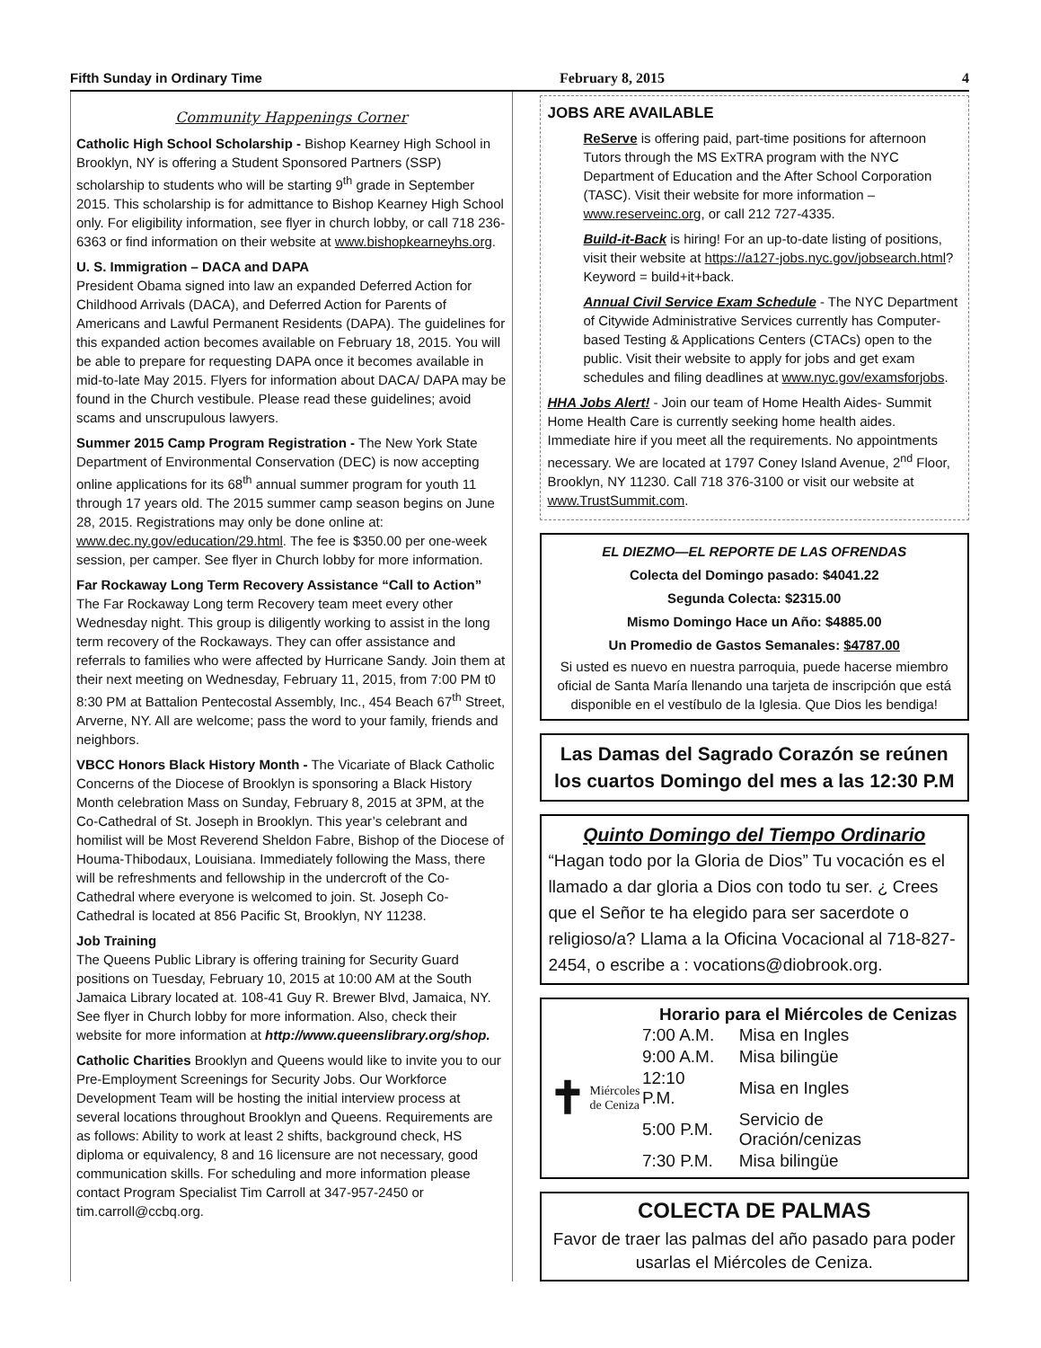Fifth Sunday in Ordinary Time February 8, 2015 4
Community Happenings Corner
Catholic High School Scholarship - Bishop Kearney High School in Brooklyn, NY is offering a Student Sponsored Partners (SSP) scholarship to students who will be starting 9<sup>th</sup> grade in September 2015. This scholarship is for admittance to Bishop Kearney High School only. For eligibility information, see flyer in church lobby, or call 718 236-6363 or find information on their website at www.bishopkearneyhs.org.
U. S. Immigration – DACA and DAPA
President Obama signed into law an expanded Deferred Action for Childhood Arrivals (DACA), and Deferred Action for Parents of Americans and Lawful Permanent Residents (DAPA). The guidelines for this expanded action becomes available on February 18, 2015. You will be able to prepare for requesting DAPA once it becomes available in mid-to-late May 2015. Flyers for information about DACA/ DAPA may be found in the Church vestibule. Please read these guidelines; avoid scams and unscrupulous lawyers.
Summer 2015 Camp Program Registration - The New York State Department of Environmental Conservation (DEC) is now accepting online applications for its 68<sup>th</sup> annual summer program for youth 11 through 17 years old. The 2015 summer camp season begins on June 28, 2015. Registrations may only be done online at: www.dec.ny.gov/education/29.html. The fee is $350.00 per one-week session, per camper. See flyer in Church lobby for more information.
Far Rockaway Long Term Recovery Assistance “Call to Action” The Far Rockaway Long term Recovery team meet every other Wednesday night. This group is diligently working to assist in the long term recovery of the Rockaways. They can offer assistance and referrals to families who were affected by Hurricane Sandy. Join them at their next meeting on Wednesday, February 11, 2015, from 7:00 PM t0 8:30 PM at Battalion Pentecostal Assembly, Inc., 454 Beach 67<sup>th</sup> Street, Arverne, NY. All are welcome; pass the word to your family, friends and neighbors.
VBCC Honors Black History Month - The Vicariate of Black Catholic Concerns of the Diocese of Brooklyn is sponsoring a Black History Month celebration Mass on Sunday, February 8, 2015 at 3PM, at the Co-Cathedral of St. Joseph in Brooklyn. This year’s celebrant and homilist will be Most Reverend Sheldon Fabre, Bishop of the Diocese of Houma-Thibodaux, Louisiana. Immediately following the Mass, there will be refreshments and fellowship in the undercroft of the Co-Cathedral where everyone is welcomed to join. St. Joseph Co-Cathedral is located at 856 Pacific St, Brooklyn, NY 11238.
Job Training
The Queens Public Library is offering training for Security Guard positions on Tuesday, February 10, 2015 at 10:00 AM at the South Jamaica Library located at. 108-41 Guy R. Brewer Blvd, Jamaica, NY. See flyer in Church lobby for more information. Also, check their website for more information at http://www.queenslibrary.org/shop.
Catholic Charities Brooklyn and Queens would like to invite you to our Pre-Employment Screenings for Security Jobs. Our Workforce Development Team will be hosting the initial interview process at several locations throughout Brooklyn and Queens. Requirements are as follows: Ability to work at least 2 shifts, background check, HS diploma or equivalency, 8 and 16 licensure are not necessary, good communication skills. For scheduling and more information please contact Program Specialist Tim Carroll at 347-957-2450 or tim.carroll@ccbq.org.
JOBS ARE AVAILABLE
ReServe is offering paid, part-time positions for afternoon Tutors through the MS ExTRA program with the NYC Department of Education and the After School Corporation (TASC). Visit their website for more information – www.reserveinc.org, or call 212 727-4335.
Build-it-Back is hiring! For an up-to-date listing of positions, visit their website at https://a127-jobs.nyc.gov/jobsearch.html? Keyword = build+it+back.
Annual Civil Service Exam Schedule - The NYC Department of Citywide Administrative Services currently has Computer-based Testing & Applications Centers (CTACs) open to the public. Visit their website to apply for jobs and get exam schedules and filing deadlines at www.nyc.gov/examsforjobs.
HHA Jobs Alert! - Join our team of Home Health Aides- Summit Home Health Care is currently seeking home health aides. Immediate hire if you meet all the requirements. No appointments necessary. We are located at 1797 Coney Island Avenue, 2<sup>nd</sup> Floor, Brooklyn, NY 11230. Call 718 376-3100 or visit our website at www.TrustSummit.com.
EL DIEZMO—EL REPORTE DE LAS OFRENDAS
Colecta del Domingo pasado: $4041.22
Segunda Colecta: $2315.00
Mismo Domingo Hace un Año: $4885.00
Un Promedio de Gastos Semanales: $4787.00
Si usted es nuevo en nuestra parroquia, puede hacerse miembro oficial de Santa María llenando una tarjeta de inscripción que está disponible en el vestíbulo de la Iglesia. Que Dios les bendiga!
Las Damas del Sagrado Corazón se reúnen los cuartos Domingo del mes a las 12:30 P.M
Quinto Domingo del Tiempo Ordinario
“Hagan todo por la Gloria de Dios” Tu vocación es el llamado a dar gloria a Dios con todo tu ser. ¿ Crees que el Señor te ha elegido para ser sacerdote o religioso/a? Llama a la Oficina Vocacional al 718-827-2454, o escribe a : vocations@diobrook.org.
Horario para el Miércoles de Cenizas
✝ Miércoles de Ceniza
| 7:00 A.M. | Misa en Ingles |
| 9:00 A.M. | Misa bilingüe |
| 12:10 P.M. | Misa en Ingles |
| 5:00 P.M. | Servicio de Oración/cenizas |
| 7:30 P.M. | Misa bilingüe |
COLECTA DE PALMAS
Favor de traer las palmas del año pasado para poder usarlas el Miércoles de Ceniza.